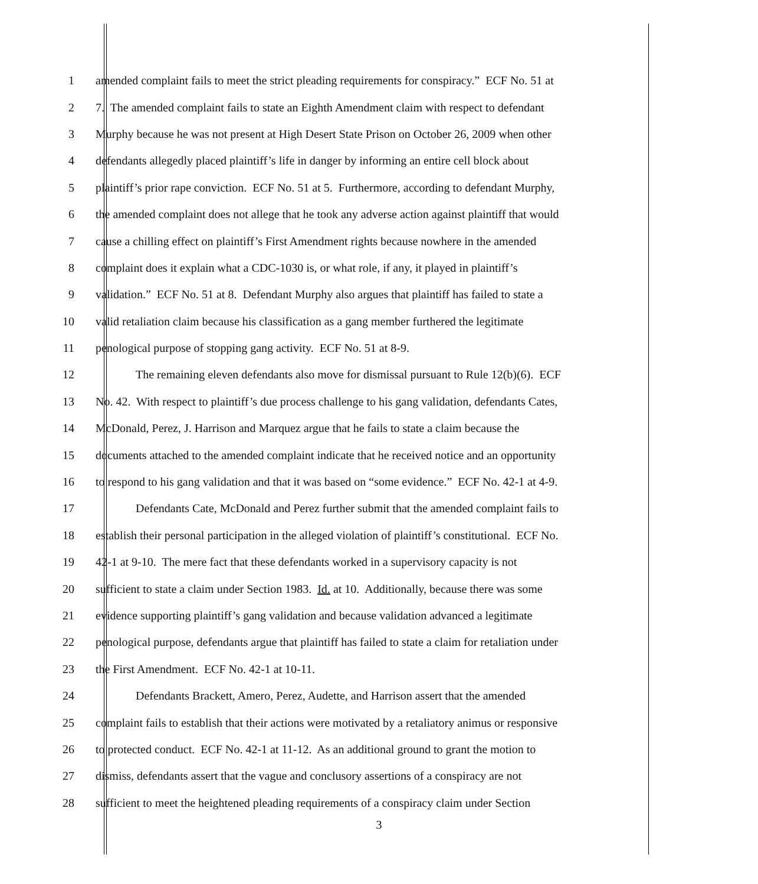1 amended complaint fails to meet the strict pleading requirements for conspiracy.” ECF No. 51 at
2 7. The amended complaint fails to state an Eighth Amendment claim with respect to defendant
3 Murphy because he was not present at High Desert State Prison on October 26, 2009 when other
4 defendants allegedly placed plaintiff’s life in danger by informing an entire cell block about
5 plaintiff’s prior rape conviction. ECF No. 51 at 5. Furthermore, according to defendant Murphy,
6 the amended complaint does not allege that he took any adverse action against plaintiff that would
7 cause a chilling effect on plaintiff’s First Amendment rights because nowhere in the amended
8 complaint does it explain what a CDC-1030 is, or what role, if any, it played in plaintiff’s
9 validation.” ECF No. 51 at 8. Defendant Murphy also argues that plaintiff has failed to state a
10 valid retaliation claim because his classification as a gang member furthered the legitimate
11 penological purpose of stopping gang activity. ECF No. 51 at 8-9.
12 The remaining eleven defendants also move for dismissal pursuant to Rule 12(b)(6). ECF
13 No. 42. With respect to plaintiff’s due process challenge to his gang validation, defendants Cates,
14 McDonald, Perez, J. Harrison and Marquez argue that he fails to state a claim because the
15 documents attached to the amended complaint indicate that he received notice and an opportunity
16 to respond to his gang validation and that it was based on “some evidence.” ECF No. 42-1 at 4-9.
17 Defendants Cate, McDonald and Perez further submit that the amended complaint fails to
18 establish their personal participation in the alleged violation of plaintiff’s constitutional. ECF No.
19 42-1 at 9-10. The mere fact that these defendants worked in a supervisory capacity is not
20 sufficient to state a claim under Section 1983. Id. at 10. Additionally, because there was some
21 evidence supporting plaintiff’s gang validation and because validation advanced a legitimate
22 penological purpose, defendants argue that plaintiff has failed to state a claim for retaliation under
23 the First Amendment. ECF No. 42-1 at 10-11.
24 Defendants Brackett, Amero, Perez, Audette, and Harrison assert that the amended
25 complaint fails to establish that their actions were motivated by a retaliatory animus or responsive
26 to protected conduct. ECF No. 42-1 at 11-12. As an additional ground to grant the motion to
27 dismiss, defendants assert that the vague and conclusory assertions of a conspiracy are not
28 sufficient to meet the heightened pleading requirements of a conspiracy claim under Section
3